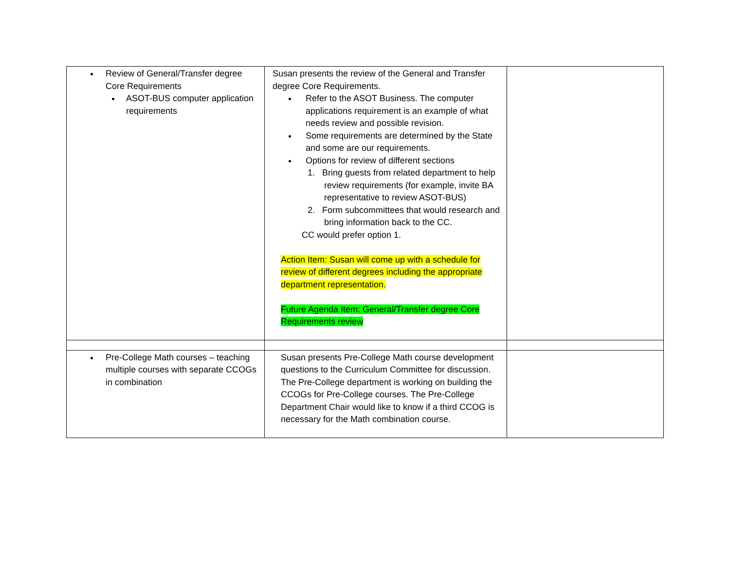| Review of General/Transfer degree Core Requirements ASOT-BUS computer application requirements | Susan presents the review of the General and Transfer degree Core Requirements. Refer to the ASOT Business. The computer applications requirement is an example of what needs review and possible revision. Some requirements are determined by the State and some are our requirements. Options for review of different sections 1. Bring guests from related department to help review requirements (for example, invite BA representative to review ASOT-BUS) 2. Form subcommittees that would research and bring information back to the CC. CC would prefer option 1. Action Item: Susan will come up with a schedule for review of different degrees including the appropriate department representation. Future Agenda Item: General/Transfer degree Core Requirements review | |
| Pre-College Math courses – teaching multiple courses with separate CCOGs in combination | Susan presents Pre-College Math course development questions to the Curriculum Committee for discussion. The Pre-College department is working on building the CCOGs for Pre-College courses. The Pre-College Department Chair would like to know if a third CCOG is necessary for the Math combination course. | |